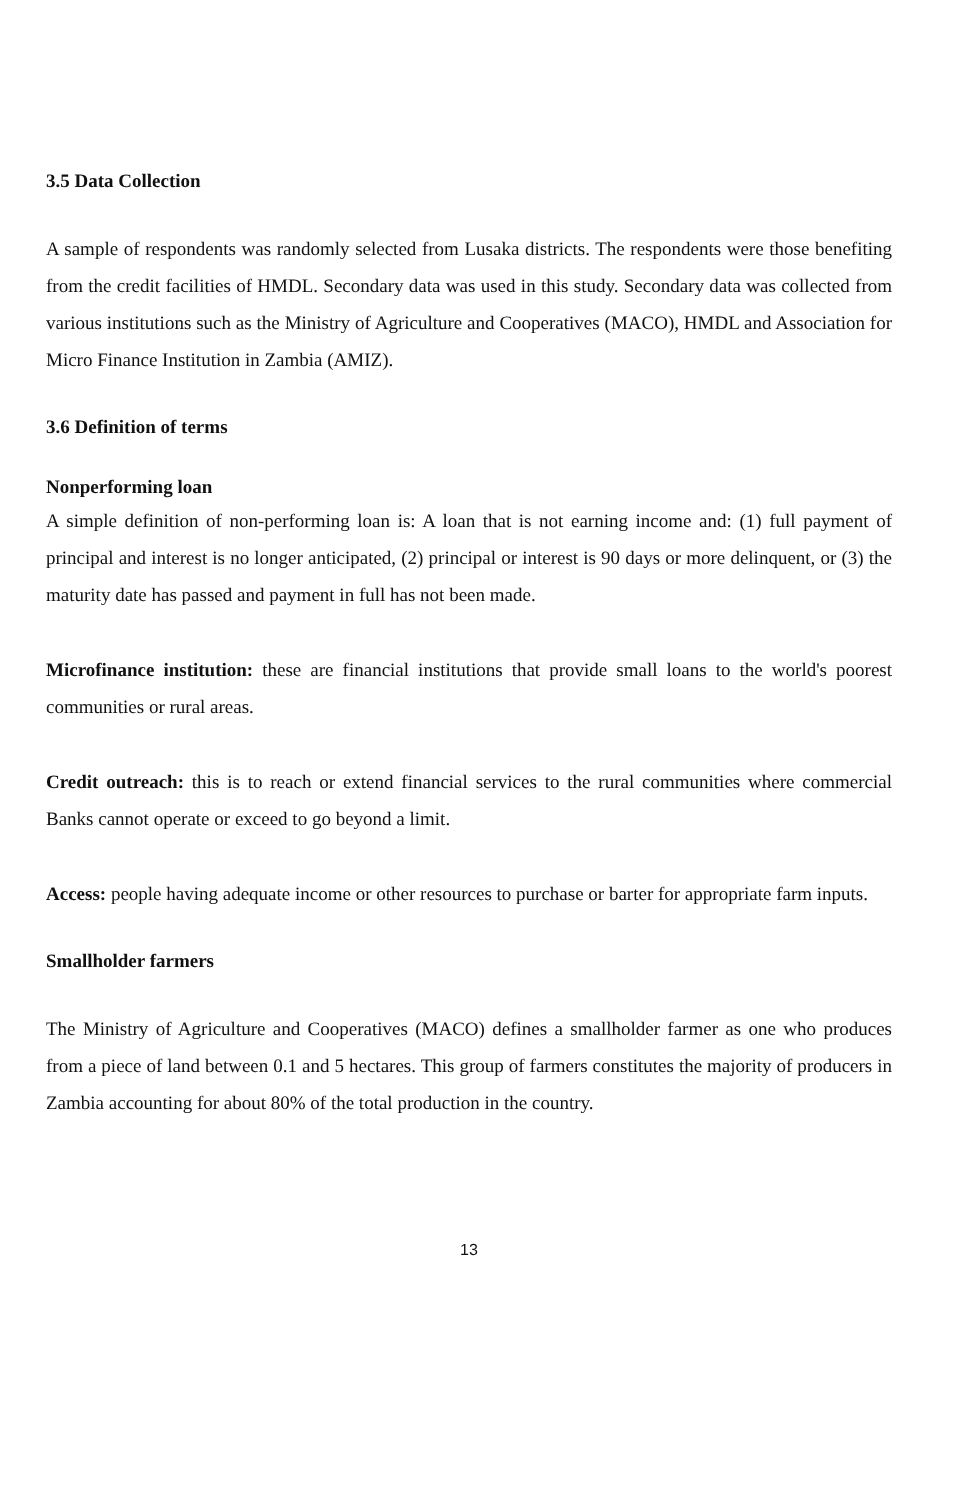3.5 Data Collection
A sample of respondents was randomly selected from Lusaka districts. The respondents were those benefiting from the credit facilities of HMDL. Secondary data was used in this study. Secondary data was collected from various institutions such as the Ministry of Agriculture and Cooperatives (MACO), HMDL and Association for Micro Finance Institution in Zambia (AMIZ).
3.6 Definition of terms
Nonperforming loan
A simple definition of non-performing loan is: A loan that is not earning income and: (1) full payment of principal and interest is no longer anticipated, (2) principal or interest is 90 days or more delinquent, or (3) the maturity date has passed and payment in full has not been made.
Microfinance institution: these are financial institutions that provide small loans to the world's poorest communities or rural areas.
Credit outreach: this is to reach or extend financial services to the rural communities where commercial Banks cannot operate or exceed to go beyond a limit.
Access: people having adequate income or other resources to purchase or barter for appropriate farm inputs.
Smallholder farmers
The Ministry of Agriculture and Cooperatives (MACO) defines a smallholder farmer as one who produces from a piece of land between 0.1 and 5 hectares. This group of farmers constitutes the majority of producers in Zambia accounting for about 80% of the total production in the country.
13